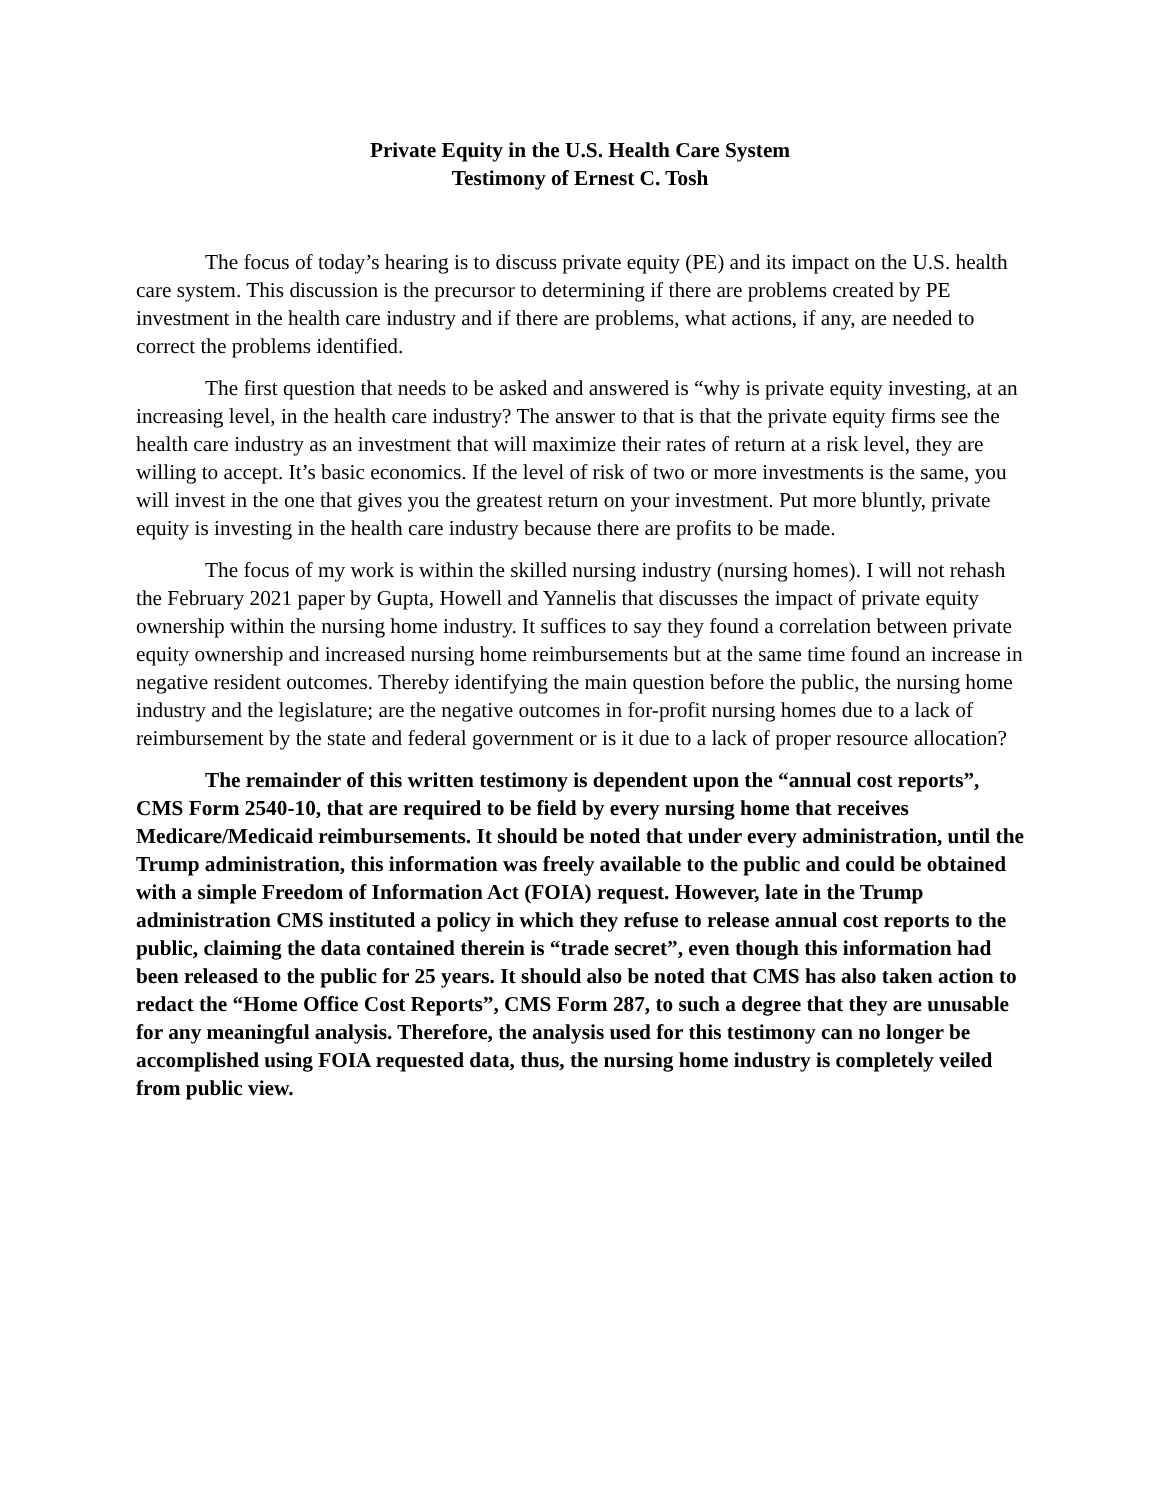Private Equity in the U.S. Health Care System
Testimony of Ernest C. Tosh
The focus of today’s hearing is to discuss private equity (PE) and its impact on the U.S. health care system. This discussion is the precursor to determining if there are problems created by PE investment in the health care industry and if there are problems, what actions, if any, are needed to correct the problems identified.
The first question that needs to be asked and answered is “why is private equity investing, at an increasing level, in the health care industry? The answer to that is that the private equity firms see the health care industry as an investment that will maximize their rates of return at a risk level, they are willing to accept. It’s basic economics. If the level of risk of two or more investments is the same, you will invest in the one that gives you the greatest return on your investment. Put more bluntly, private equity is investing in the health care industry because there are profits to be made.
The focus of my work is within the skilled nursing industry (nursing homes). I will not rehash the February 2021 paper by Gupta, Howell and Yannelis that discusses the impact of private equity ownership within the nursing home industry. It suffices to say they found a correlation between private equity ownership and increased nursing home reimbursements but at the same time found an increase in negative resident outcomes. Thereby identifying the main question before the public, the nursing home industry and the legislature; are the negative outcomes in for-profit nursing homes due to a lack of reimbursement by the state and federal government or is it due to a lack of proper resource allocation?
The remainder of this written testimony is dependent upon the “annual cost reports”, CMS Form 2540-10, that are required to be field by every nursing home that receives Medicare/Medicaid reimbursements. It should be noted that under every administration, until the Trump administration, this information was freely available to the public and could be obtained with a simple Freedom of Information Act (FOIA) request. However, late in the Trump administration CMS instituted a policy in which they refuse to release annual cost reports to the public, claiming the data contained therein is “trade secret”, even though this information had been released to the public for 25 years. It should also be noted that CMS has also taken action to redact the “Home Office Cost Reports”, CMS Form 287, to such a degree that they are unusable for any meaningful analysis. Therefore, the analysis used for this testimony can no longer be accomplished using FOIA requested data, thus, the nursing home industry is completely veiled from public view.